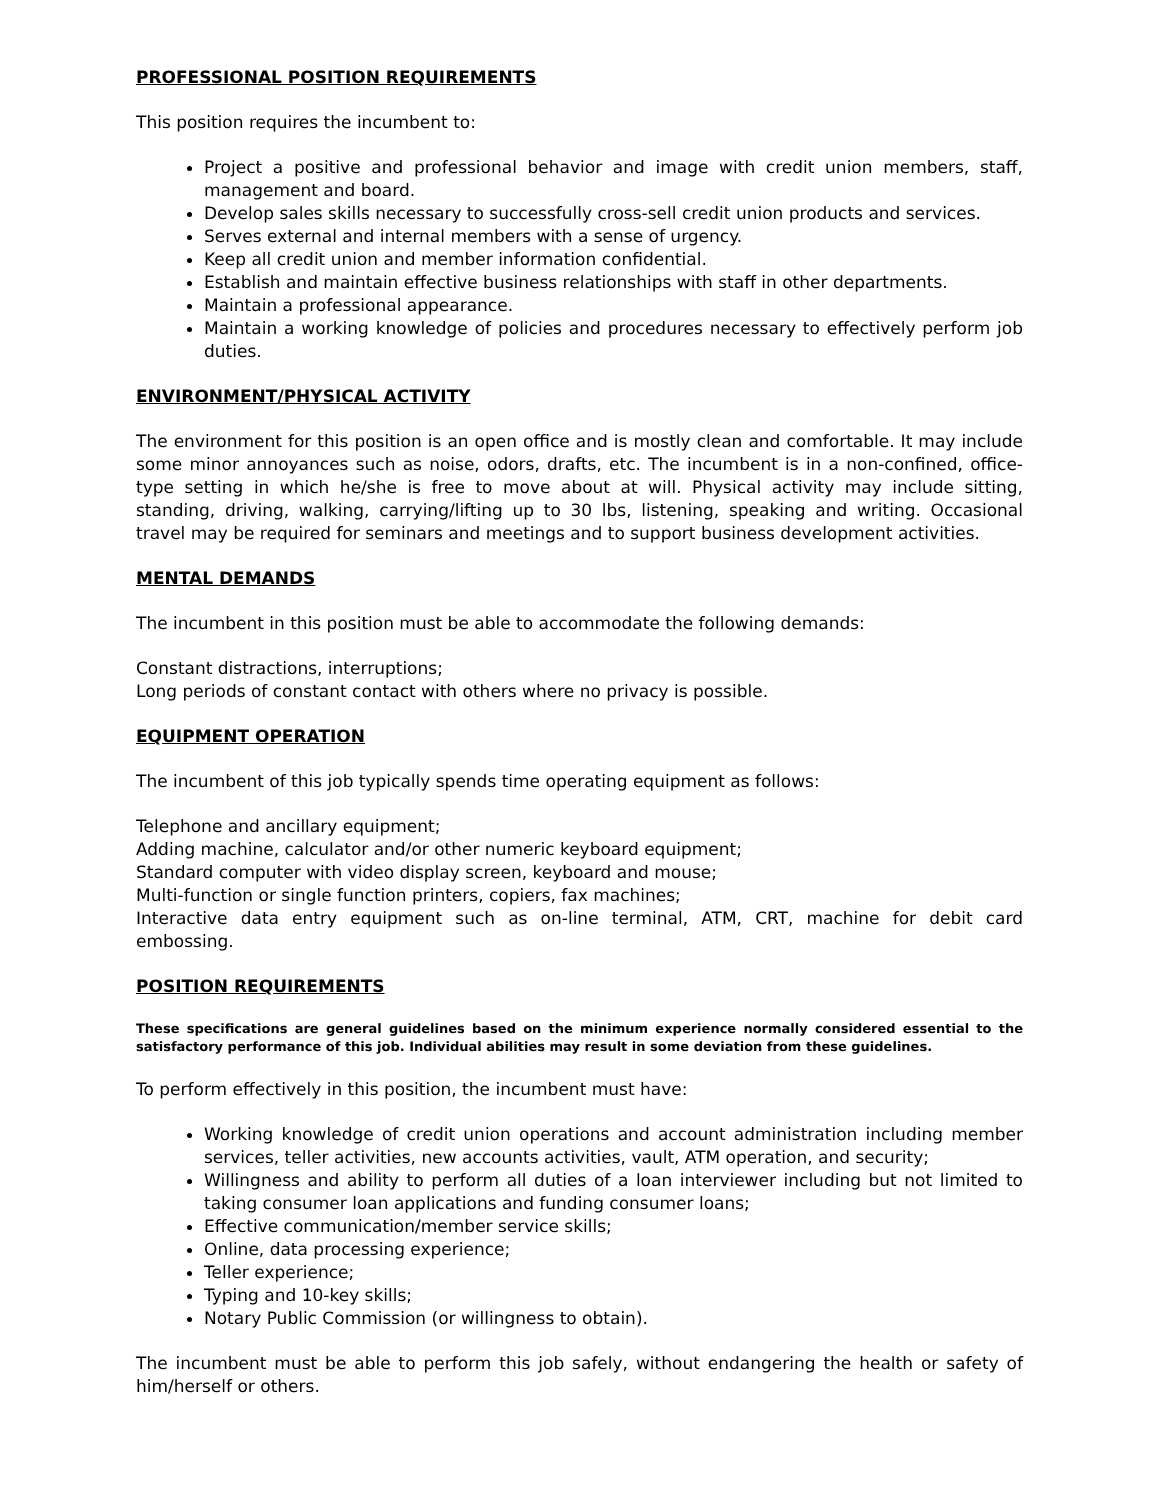PROFESSIONAL POSITION REQUIREMENTS
This position requires the incumbent to:
Project a positive and professional behavior and image with credit union members, staff, management and board.
Develop sales skills necessary to successfully cross-sell credit union products and services.
Serves external and internal members with a sense of urgency.
Keep all credit union and member information confidential.
Establish and maintain effective business relationships with staff in other departments.
Maintain a professional appearance.
Maintain a working knowledge of policies and procedures necessary to effectively perform job duties.
ENVIRONMENT/PHYSICAL ACTIVITY
The environment for this position is an open office and is mostly clean and comfortable. It may include some minor annoyances such as noise, odors, drafts, etc. The incumbent is in a non-confined, office-type setting in which he/she is free to move about at will. Physical activity may include sitting, standing, driving, walking, carrying/lifting up to 30 lbs, listening, speaking and writing. Occasional travel may be required for seminars and meetings and to support business development activities.
MENTAL DEMANDS
The incumbent in this position must be able to accommodate the following demands:
Constant distractions, interruptions;
Long periods of constant contact with others where no privacy is possible.
EQUIPMENT OPERATION
The incumbent of this job typically spends time operating equipment as follows:
Telephone and ancillary equipment;
Adding machine, calculator and/or other numeric keyboard equipment;
Standard computer with video display screen, keyboard and mouse;
Multi-function or single function printers, copiers, fax machines;
Interactive data entry equipment such as on-line terminal, ATM, CRT, machine for debit card embossing.
POSITION REQUIREMENTS
These specifications are general guidelines based on the minimum experience normally considered essential to the satisfactory performance of this job. Individual abilities may result in some deviation from these guidelines.
To perform effectively in this position, the incumbent must have:
Working knowledge of credit union operations and account administration including member services, teller activities, new accounts activities, vault, ATM operation, and security;
Willingness and ability to perform all duties of a loan interviewer including but not limited to taking consumer loan applications and funding consumer loans;
Effective communication/member service skills;
Online, data processing experience;
Teller experience;
Typing and 10-key skills;
Notary Public Commission (or willingness to obtain).
The incumbent must be able to perform this job safely, without endangering the health or safety of him/herself or others.